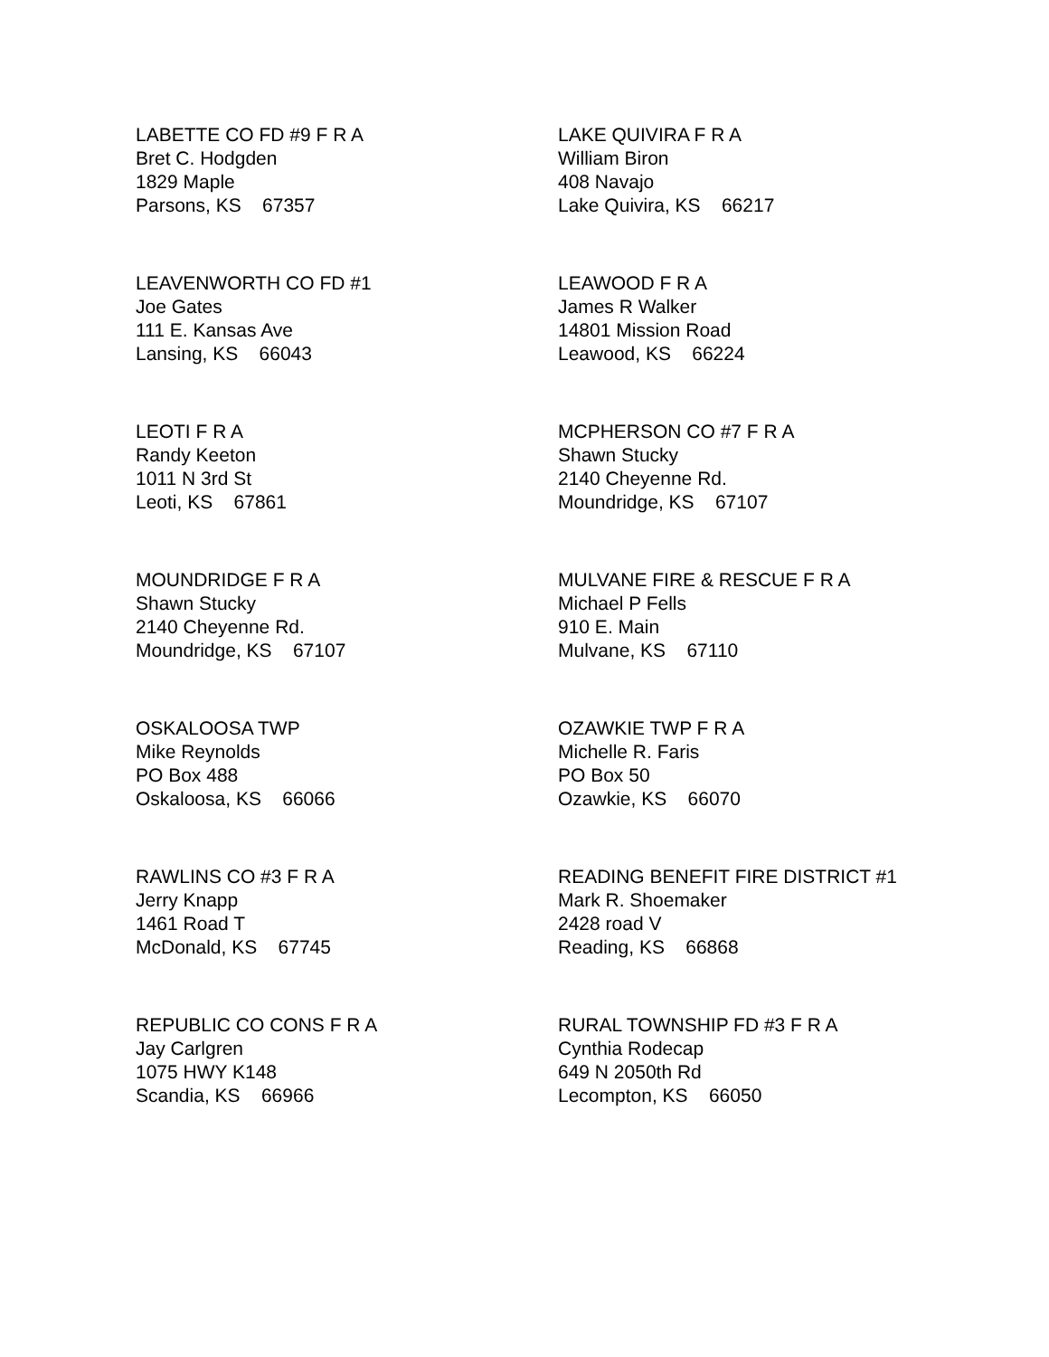LABETTE CO FD #9 F R A
Bret C. Hodgden
1829 Maple
Parsons, KS 67357
LAKE QUIVIRA F R A
William Biron
408 Navajo
Lake Quivira, KS 66217
LEAVENWORTH CO FD #1
Joe Gates
111 E. Kansas Ave
Lansing, KS 66043
LEAWOOD F R A
James R Walker
14801 Mission Road
Leawood, KS 66224
LEOTI F R A
Randy Keeton
1011 N 3rd St
Leoti, KS 67861
MCPHERSON CO #7 F R A
Shawn Stucky
2140 Cheyenne Rd.
Moundridge, KS 67107
MOUNDRIDGE F R A
Shawn Stucky
2140 Cheyenne Rd.
Moundridge, KS 67107
MULVANE FIRE & RESCUE F R A
Michael P Fells
910 E. Main
Mulvane, KS 67110
OSKALOOSA TWP
Mike Reynolds
PO Box 488
Oskaloosa, KS 66066
OZAWKIE TWP F R A
Michelle R. Faris
PO Box 50
Ozawkie, KS 66070
RAWLINS CO #3 F R A
Jerry Knapp
1461 Road T
McDonald, KS 67745
READING BENEFIT FIRE DISTRICT #1
Mark R. Shoemaker
2428 road V
Reading, KS 66868
REPUBLIC CO CONS F R A
Jay Carlgren
1075 HWY K148
Scandia, KS 66966
RURAL TOWNSHIP FD #3 F R A
Cynthia Rodecap
649 N 2050th Rd
Lecompton, KS 66050